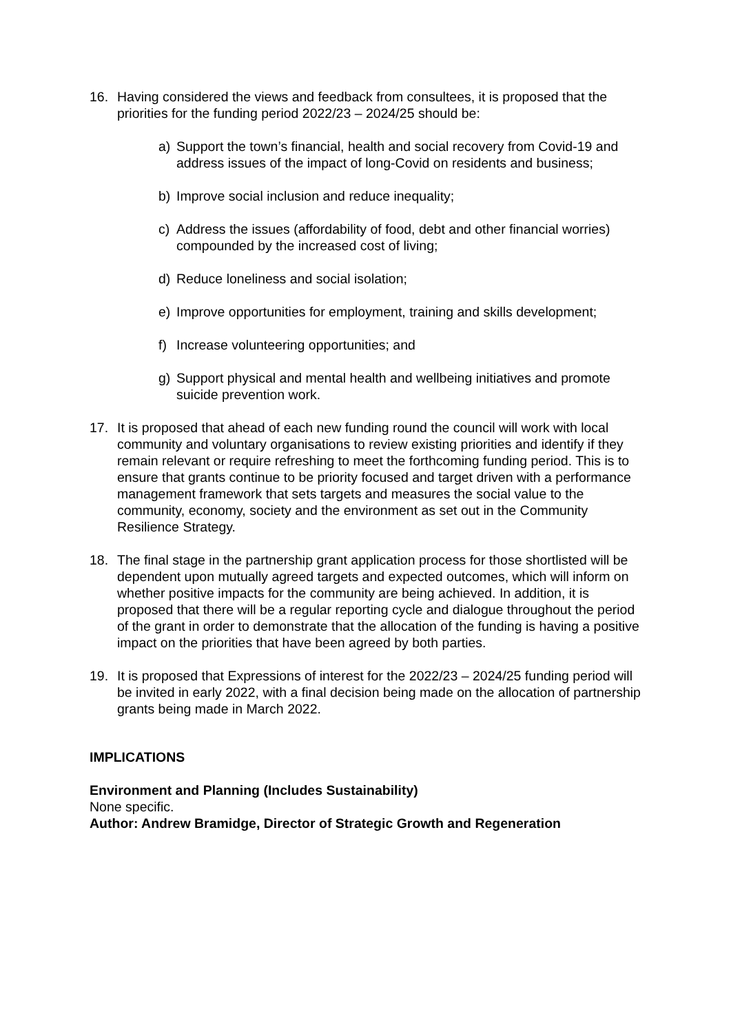16. Having considered the views and feedback from consultees, it is proposed that the priorities for the funding period 2022/23 – 2024/25 should be:
a) Support the town’s financial, health and social recovery from Covid-19 and address issues of the impact of long-Covid on residents and business;
b) Improve social inclusion and reduce inequality;
c) Address the issues (affordability of food, debt and other financial worries) compounded by the increased cost of living;
d) Reduce loneliness and social isolation;
e) Improve opportunities for employment, training and skills development;
f) Increase volunteering opportunities; and
g) Support physical and mental health and wellbeing initiatives and promote suicide prevention work.
17. It is proposed that ahead of each new funding round the council will work with local community and voluntary organisations to review existing priorities and identify if they remain relevant or require refreshing to meet the forthcoming funding period. This is to ensure that grants continue to be priority focused and target driven with a performance management framework that sets targets and measures the social value to the community, economy, society and the environment as set out in the Community Resilience Strategy.
18. The final stage in the partnership grant application process for those shortlisted will be dependent upon mutually agreed targets and expected outcomes, which will inform on whether positive impacts for the community are being achieved. In addition, it is proposed that there will be a regular reporting cycle and dialogue throughout the period of the grant in order to demonstrate that the allocation of the funding is having a positive impact on the priorities that have been agreed by both parties.
19. It is proposed that Expressions of interest for the 2022/23 – 2024/25 funding period will be invited in early 2022, with a final decision being made on the allocation of partnership grants being made in March 2022.
IMPLICATIONS
Environment and Planning (Includes Sustainability)
None specific.
Author: Andrew Bramidge, Director of Strategic Growth and Regeneration